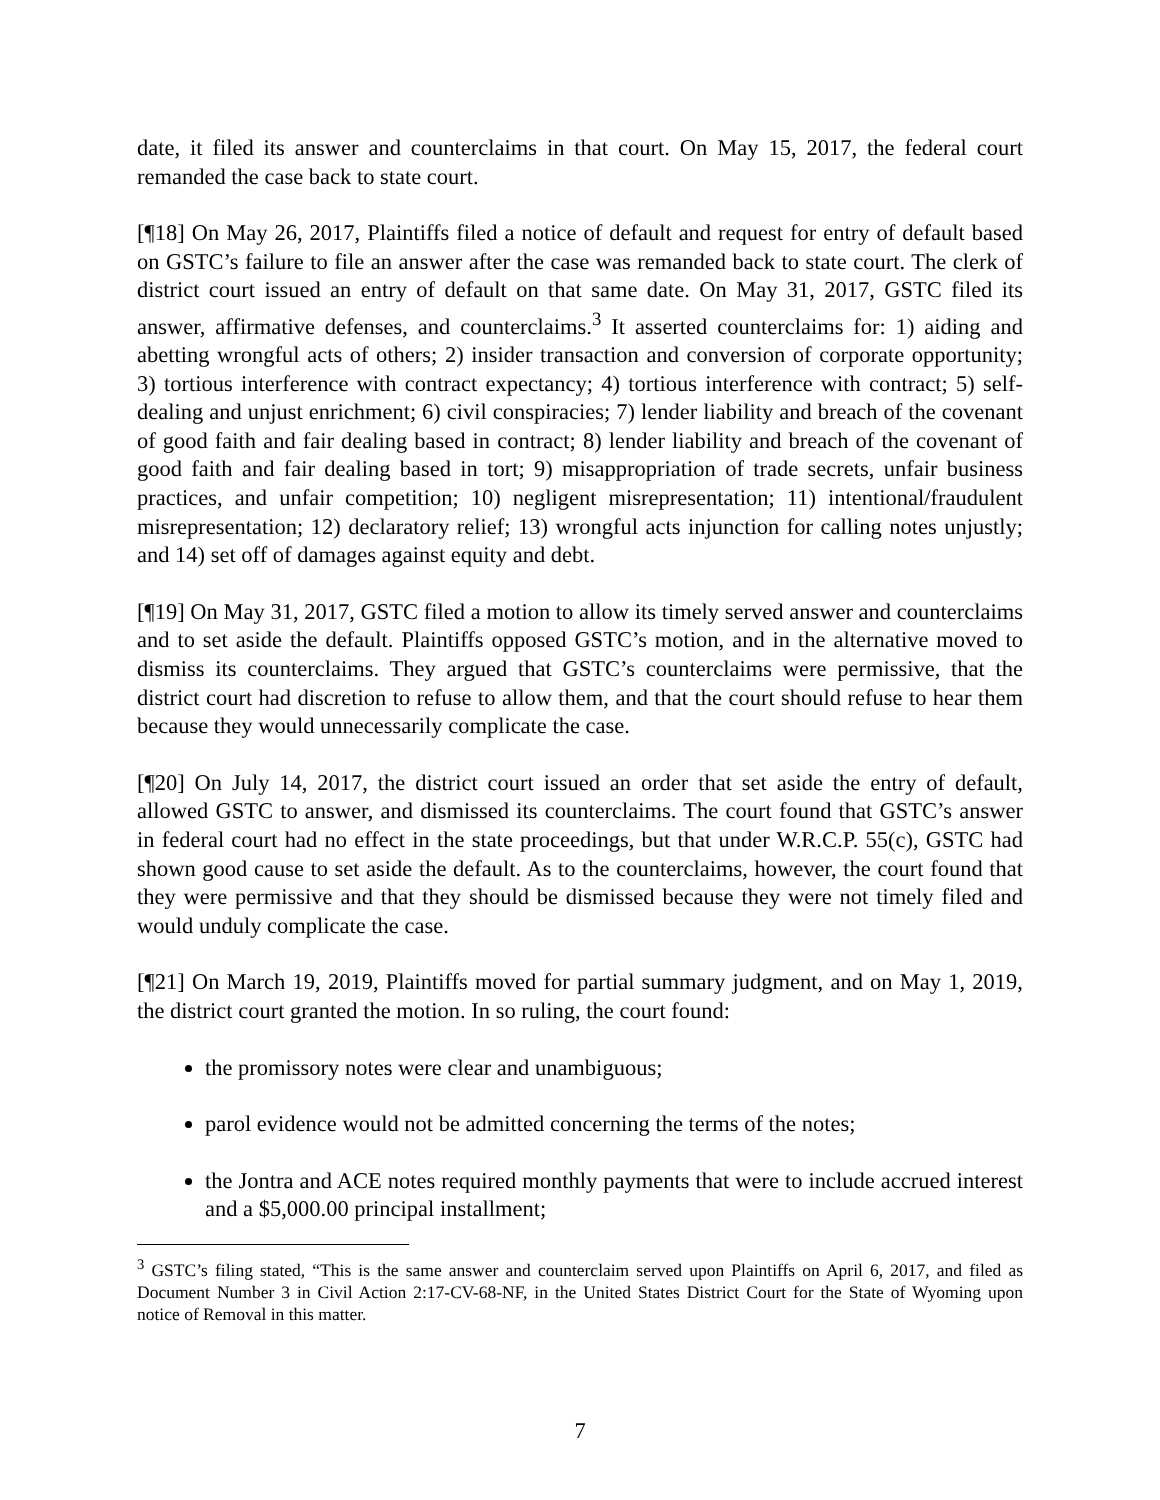date, it filed its answer and counterclaims in that court. On May 15, 2017, the federal court remanded the case back to state court.
[¶18] On May 26, 2017, Plaintiffs filed a notice of default and request for entry of default based on GSTC’s failure to file an answer after the case was remanded back to state court. The clerk of district court issued an entry of default on that same date. On May 31, 2017, GSTC filed its answer, affirmative defenses, and counterclaims.<sup>3</sup> It asserted counterclaims for: 1) aiding and abetting wrongful acts of others; 2) insider transaction and conversion of corporate opportunity; 3) tortious interference with contract expectancy; 4) tortious interference with contract; 5) self-dealing and unjust enrichment; 6) civil conspiracies; 7) lender liability and breach of the covenant of good faith and fair dealing based in contract; 8) lender liability and breach of the covenant of good faith and fair dealing based in tort; 9) misappropriation of trade secrets, unfair business practices, and unfair competition; 10) negligent misrepresentation; 11) intentional/fraudulent misrepresentation; 12) declaratory relief; 13) wrongful acts injunction for calling notes unjustly; and 14) set off of damages against equity and debt.
[¶19] On May 31, 2017, GSTC filed a motion to allow its timely served answer and counterclaims and to set aside the default. Plaintiffs opposed GSTC’s motion, and in the alternative moved to dismiss its counterclaims. They argued that GSTC’s counterclaims were permissive, that the district court had discretion to refuse to allow them, and that the court should refuse to hear them because they would unnecessarily complicate the case.
[¶20] On July 14, 2017, the district court issued an order that set aside the entry of default, allowed GSTC to answer, and dismissed its counterclaims. The court found that GSTC’s answer in federal court had no effect in the state proceedings, but that under W.R.C.P. 55(c), GSTC had shown good cause to set aside the default. As to the counterclaims, however, the court found that they were permissive and that they should be dismissed because they were not timely filed and would unduly complicate the case.
[¶21] On March 19, 2019, Plaintiffs moved for partial summary judgment, and on May 1, 2019, the district court granted the motion. In so ruling, the court found:
the promissory notes were clear and unambiguous;
parol evidence would not be admitted concerning the terms of the notes;
the Jontra and ACE notes required monthly payments that were to include accrued interest and a $5,000.00 principal installment;
<sup>3</sup> GSTC’s filing stated, “This is the same answer and counterclaim served upon Plaintiffs on April 6, 2017, and filed as Document Number 3 in Civil Action 2:17-CV-68-NF, in the United States District Court for the State of Wyoming upon notice of Removal in this matter.
7